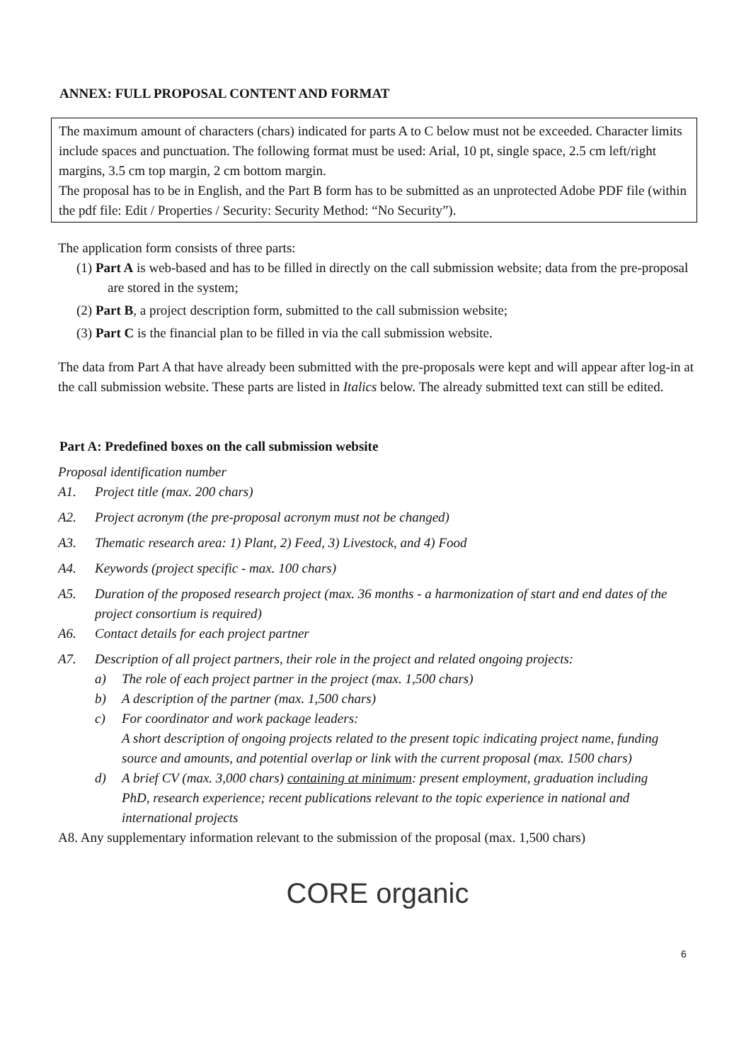ANNEX: FULL PROPOSAL CONTENT AND FORMAT
The maximum amount of characters (chars) indicated for parts A to C below must not be exceeded. Character limits include spaces and punctuation. The following format must be used: Arial, 10 pt, single space, 2.5 cm left/right margins, 3.5 cm top margin, 2 cm bottom margin.
The proposal has to be in English, and the Part B form has to be submitted as an unprotected Adobe PDF file (within the pdf file: Edit / Properties / Security: Security Method: “No Security”).
The application form consists of three parts:
(1) Part A is web-based and has to be filled in directly on the call submission website; data from the pre-proposal are stored in the system;
(2) Part B, a project description form, submitted to the call submission website;
(3) Part C is the financial plan to be filled in via the call submission website.
The data from Part A that have already been submitted with the pre-proposals were kept and will appear after log-in at the call submission website. These parts are listed in Italics below. The already submitted text can still be edited.
Part A: Predefined boxes on the call submission website
Proposal identification number
A1. Project title (max. 200 chars)
A2. Project acronym (the pre-proposal acronym must not be changed)
A3. Thematic research area: 1) Plant, 2) Feed, 3) Livestock, and 4) Food
A4. Keywords (project specific - max. 100 chars)
A5. Duration of the proposed research project (max. 36 months - a harmonization of start and end dates of the project consortium is required)
A6. Contact details for each project partner
A7. Description of all project partners, their role in the project and related ongoing projects:
a) The role of each project partner in the project (max. 1,500 chars)
b) A description of the partner (max. 1,500 chars)
c) For coordinator and work package leaders:
A short description of ongoing projects related to the present topic indicating project name, funding source and amounts, and potential overlap or link with the current proposal (max. 1500 chars)
d) A brief CV (max. 3,000 chars) containing at minimum: present employment, graduation including
PhD, research experience; recent publications relevant to the topic experience in national and international projects
A8. Any supplementary information relevant to the submission of the proposal (max. 1,500 chars)
6
CORE organic